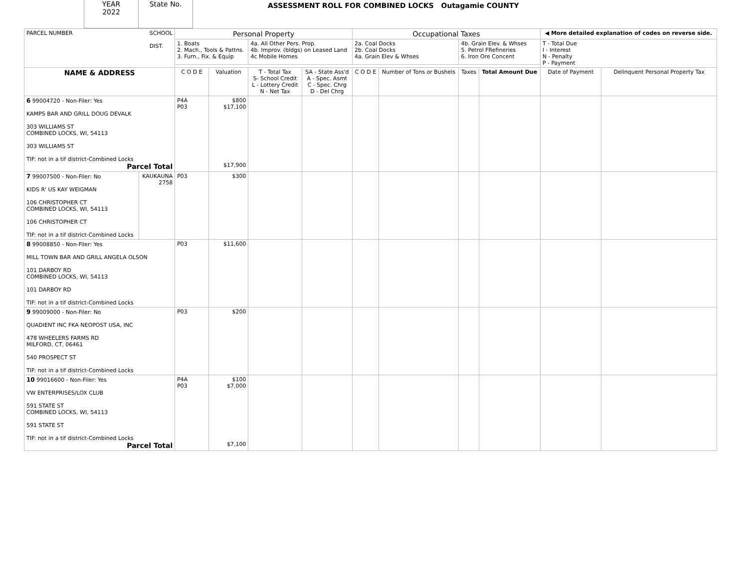YEAR
2022
State No.
ASSESSMENT ROLL FOR COMBINED LOCKS Outagamie COUNTY
| PARCEL NUMBER SCHOOL DIST. | | Personal Property | | | | Occupational Taxes | | | | ◀ More detailed explanation of codes on reverse side. | |
| | | 1. Boats 2. Mach., Tools & Pattns. 3. Furn., Fix. & Equip | | 4a. All Other Pers. Prop. 4b. Improv. (bldgs) on Leased Land 4c Mobile Homes | | 2a. Coal Docks 2b. Coal Docks 4a. Grain Elev & Whses | | 4b. Grain Elev. & Whses 5. Petrol FRefineries 6. Iron Ore Concent | | T - Total Due I - Interest N - Penalty P - Payment | |
| NAME & ADDRESS | | C O D E | Valuation | T - Total Tax S- School Credit L - Lottery Credit N - Net Tax | SA - State Ass'd A - Spec. Asmt C - Spec. Chrg D - Del Chrg | C O D E | Number of Tons or Bushels | Taxes | Total Amount Due | Date of Payment | Delinquent Personal Property Tax |
| 6 99004720 - Non-Filer: Yes KAMPS BAR AND GRILL DOUG DEVALK 303 WILLIAMS ST COMBINED LOCKS, WI, 54113 303 WILLIAMS ST TIF: not in a tif district-Combined Locks Parcel Total | | P4A P03 | $800 $17,100 $17,900 | | | | | | | | |
| 7 99007500 - Non-Filer: No KIDS R' US KAY WEIGMAN 106 CHRISTOPHER CT COMBINED LOCKS, WI, 54113 106 CHRISTOPHER CT TIF: not in a tif district-Combined Locks | KAUKAUNA 2758 | P03 | $300 | | | | | | | | |
| 8 99008850 - Non-Filer: Yes MILL TOWN BAR AND GRILL ANGELA OLSON 101 DARBOY RD COMBINED LOCKS, WI, 54113 101 DARBOY RD TIF: not in a tif district-Combined Locks | | P03 | $11,600 | | | | | | | | |
| 9 99009000 - Non-Filer: No QUADIENT INC FKA NEOPOST USA, INC 478 WHEELERS FARMS RD MILFORD, CT, 06461 540 PROSPECT ST TIF: not in a tif district-Combined Locks | | P03 | $200 | | | | | | | | |
| 10 99016600 - Non-Filer: Yes VW ENTERPRISES/LOX CLUB 591 STATE ST COMBINED LOCKS, WI, 54113 591 STATE ST TIF: not in a tif district-Combined Locks Parcel Total | | P4A P03 | $100 $7,000 $7,100 | | | | | | | | |